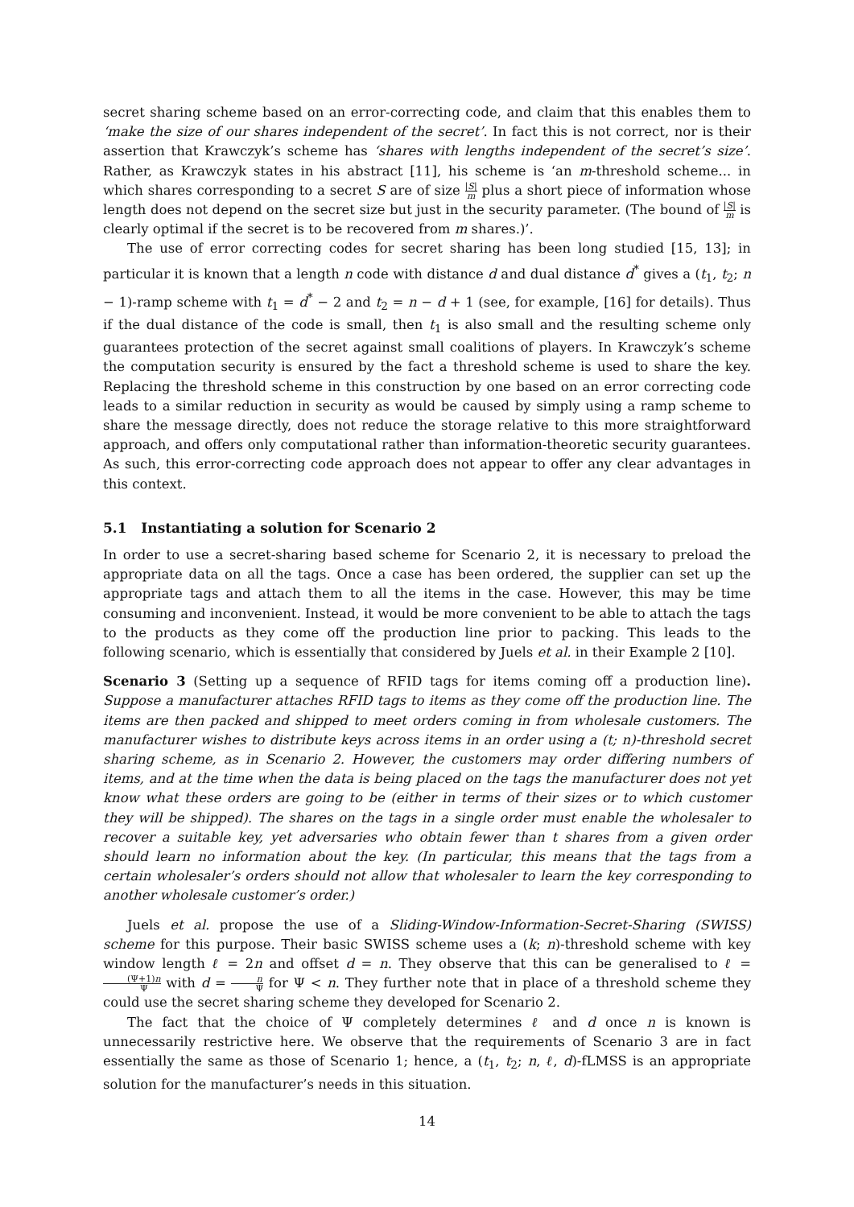secret sharing scheme based on an error-correcting code, and claim that this enables them to ‘make the size of our shares independent of the secret’. In fact this is not correct, nor is their assertion that Krawczyk’s scheme has ‘shares with lengths independent of the secret’s size’. Rather, as Krawczyk states in his abstract [11], his scheme is ‘an m-threshold scheme... in which shares corresponding to a secret S are of size |S| m plus a short piece of information whose length does not depend on the secret size but just in the security parameter. (The bound of |S| m is clearly optimal if the secret is to be recovered from m shares.)’.
The use of error correcting codes for secret sharing has been long studied [15, 13]; in particular it is known that a length n code with distance d and dual distance d<sup>*</sup> gives a (t<sub>1</sub>, t<sub>2</sub>; n − 1)-ramp scheme with t<sub>1</sub> = d<sup>*</sup> − 2 and t<sub>2</sub> = n − d + 1 (see, for example, [16] for details). Thus if the dual distance of the code is small, then t<sub>1</sub> is also small and the resulting scheme only guarantees protection of the secret against small coalitions of players. In Krawczyk’s scheme the computation security is ensured by the fact a threshold scheme is used to share the key. Replacing the threshold scheme in this construction by one based on an error correcting code leads to a similar reduction in security as would be caused by simply using a ramp scheme to share the message directly, does not reduce the storage relative to this more straightforward approach, and offers only computational rather than information-theoretic security guarantees. As such, this error-correcting code approach does not appear to offer any clear advantages in this context.
5.1 Instantiating a solution for Scenario 2
In order to use a secret-sharing based scheme for Scenario 2, it is necessary to preload the appropriate data on all the tags. Once a case has been ordered, the supplier can set up the appropriate tags and attach them to all the items in the case. However, this may be time consuming and inconvenient. Instead, it would be more convenient to be able to attach the tags to the products as they come off the production line prior to packing. This leads to the following scenario, which is essentially that considered by Juels et al. in their Example 2 [10].
Scenario 3 (Setting up a sequence of RFID tags for items coming off a production line). Suppose a manufacturer attaches RFID tags to items as they come off the production line. The items are then packed and shipped to meet orders coming in from wholesale customers. The manufacturer wishes to distribute keys across items in an order using a (t; n)-threshold secret sharing scheme, as in Scenario 2. However, the customers may order differing numbers of items, and at the time when the data is being placed on the tags the manufacturer does not yet know what these orders are going to be (either in terms of their sizes or to which customer they will be shipped). The shares on the tags in a single order must enable the wholesaler to recover a suitable key, yet adversaries who obtain fewer than t shares from a given order should learn no information about the key. (In particular, this means that the tags from a certain wholesaler’s orders should not allow that wholesaler to learn the key corresponding to another wholesale customer’s order.)
Juels et al. propose the use of a Sliding-Window-Information-Secret-Sharing (SWISS) scheme for this purpose. Their basic SWISS scheme uses a (k; n)-threshold scheme with key window length ℓ = 2n and offset d = n. They observe that this can be generalised to ℓ = (Ψ+1)n Ψ with d = n Ψ for Ψ < n. They further note that in place of a threshold scheme they could use the secret sharing scheme they developed for Scenario 2.
The fact that the choice of Ψ completely determines ℓ and d once n is known is unnecessarily restrictive here. We observe that the requirements of Scenario 3 are in fact essentially the same as those of Scenario 1; hence, a (t<sub>1</sub>, t<sub>2</sub>; n, ℓ, d)-fLMSS is an appropriate solution for the manufacturer’s needs in this situation.
14